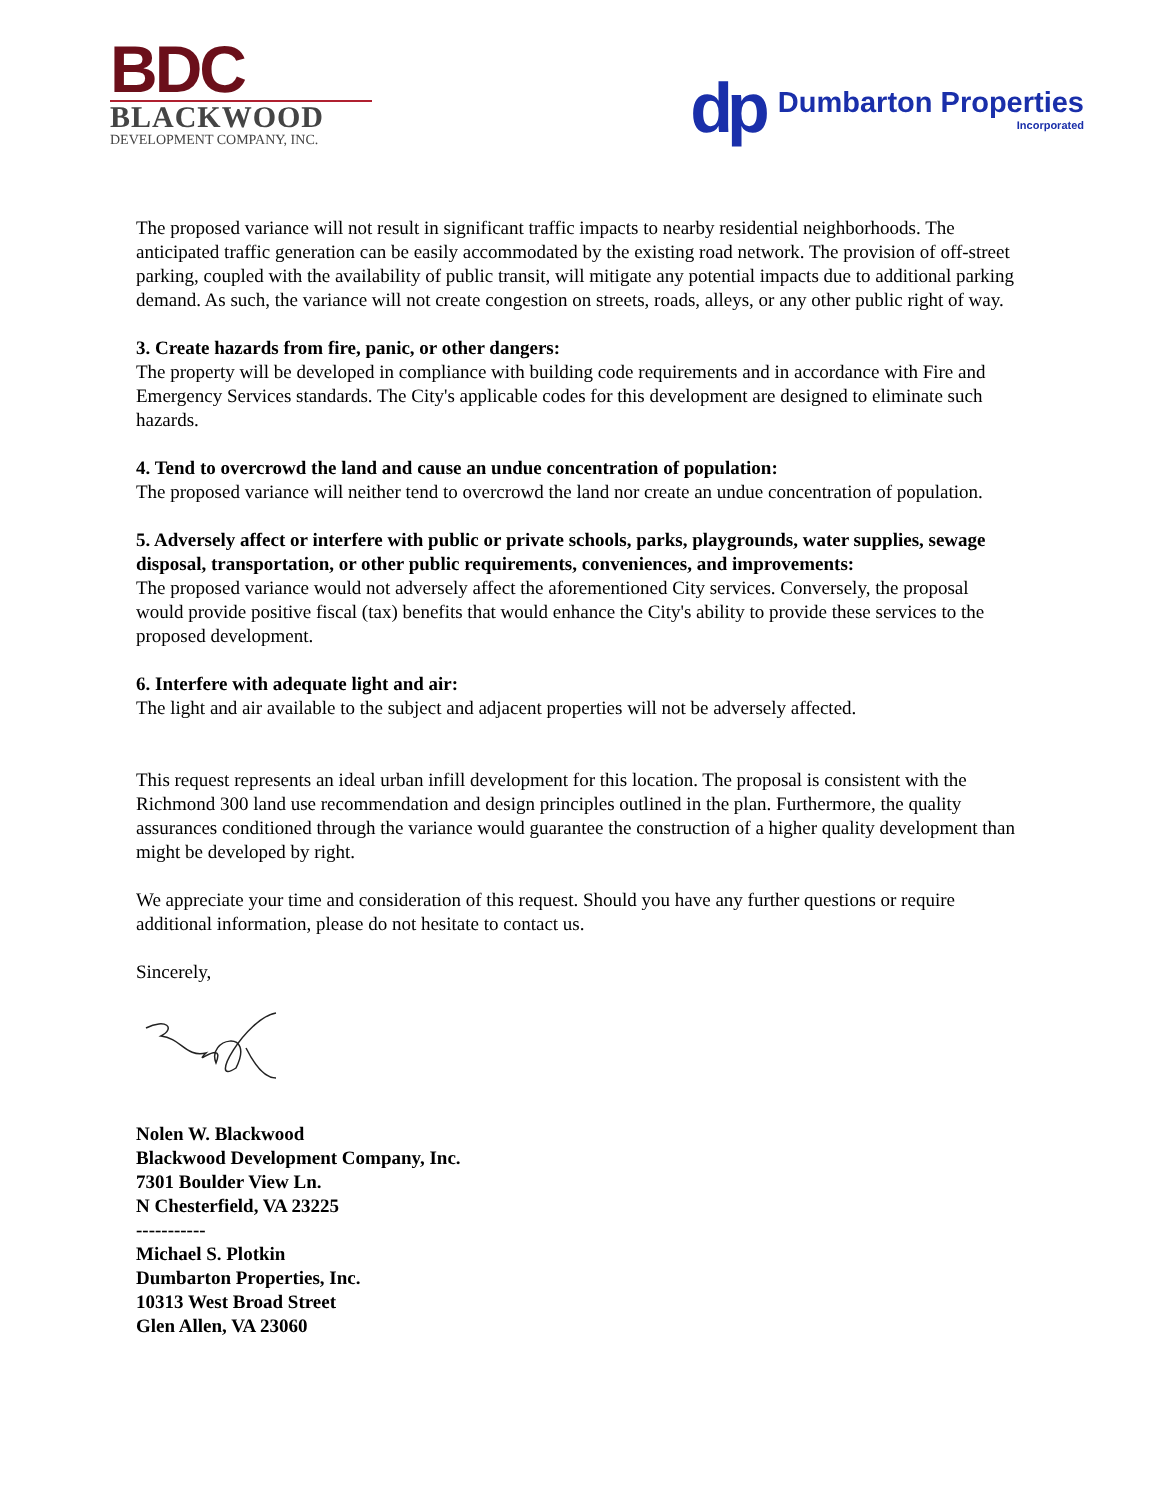BDC
BLACKWOOD
DEVELOPMENT COMPANY, INC.
dp
Dumbarton Properties
Incorporated
The proposed variance will not result in significant traffic impacts to nearby residential neighborhoods. The anticipated traffic generation can be easily accommodated by the existing road network. The provision of off-street parking, coupled with the availability of public transit, will mitigate any potential impacts due to additional parking demand. As such, the variance will not create congestion on streets, roads, alleys, or any other public right of way.
3. Create hazards from fire, panic, or other dangers:
The property will be developed in compliance with building code requirements and in accordance with Fire and Emergency Services standards. The City's applicable codes for this development are designed to eliminate such hazards.
4. Tend to overcrowd the land and cause an undue concentration of population:
The proposed variance will neither tend to overcrowd the land nor create an undue concentration of population.
5. Adversely affect or interfere with public or private schools, parks, playgrounds, water supplies, sewage disposal, transportation, or other public requirements, conveniences, and improvements:
The proposed variance would not adversely affect the aforementioned City services. Conversely, the proposal would provide positive fiscal (tax) benefits that would enhance the City's ability to provide these services to the proposed development.
6. Interfere with adequate light and air:
The light and air available to the subject and adjacent properties will not be adversely affected.
This request represents an ideal urban infill development for this location. The proposal is consistent with the Richmond 300 land use recommendation and design principles outlined in the plan. Furthermore, the quality assurances conditioned through the variance would guarantee the construction of a higher quality development than might be developed by right.
We appreciate your time and consideration of this request. Should you have any further questions or require additional information, please do not hesitate to contact us.
Sincerely,
Nolen W. Blackwood
Blackwood Development Company, Inc.
7301 Boulder View Ln.
N Chesterfield, VA 23225
-----------
Michael S. Plotkin
Dumbarton Properties, Inc.
10313 West Broad Street
Glen Allen, VA 23060